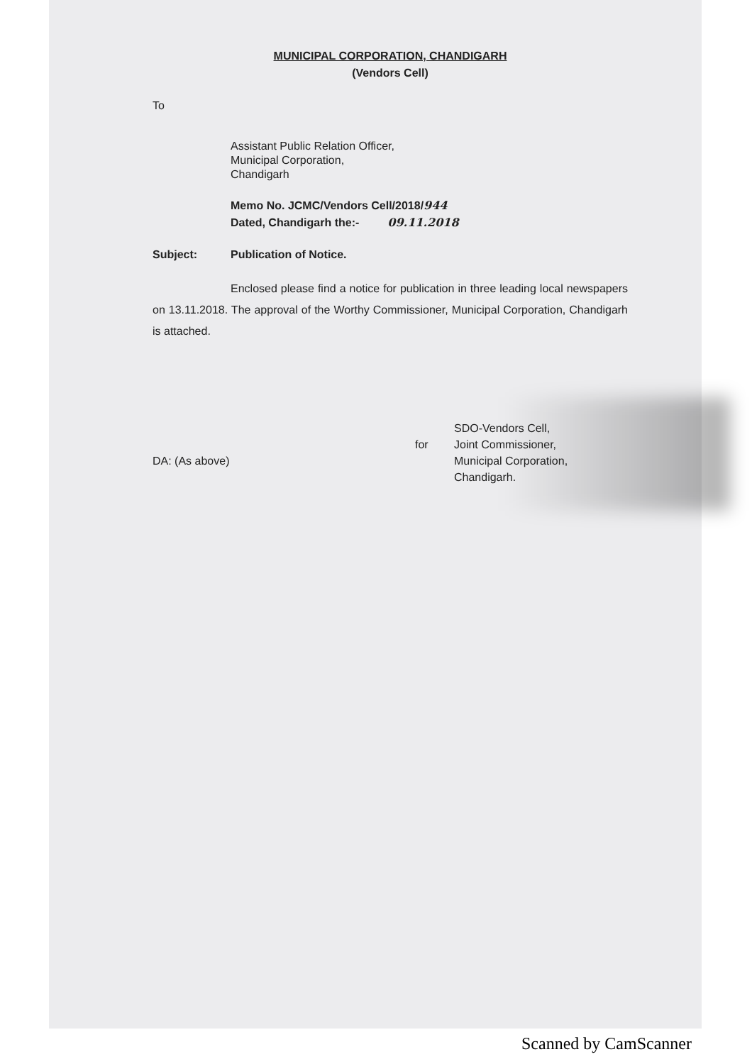MUNICIPAL CORPORATION, CHANDIGARH
(Vendors Cell)
To
Assistant Public Relation Officer,
Municipal Corporation,
Chandigarh
Memo No. JCMC/Vendors Cell/2018/944
Dated, Chandigarh the:- 09.11.2018
Subject: Publication of Notice.
Enclosed please find a notice for publication in three leading local newspapers on 13.11.2018. The approval of the Worthy Commissioner, Municipal Corporation, Chandigarh is attached.
DA: (As above)
for
SDO-Vendors Cell,
Joint Commissioner,
Municipal Corporation,
Chandigarh.
Scanned by CamScanner